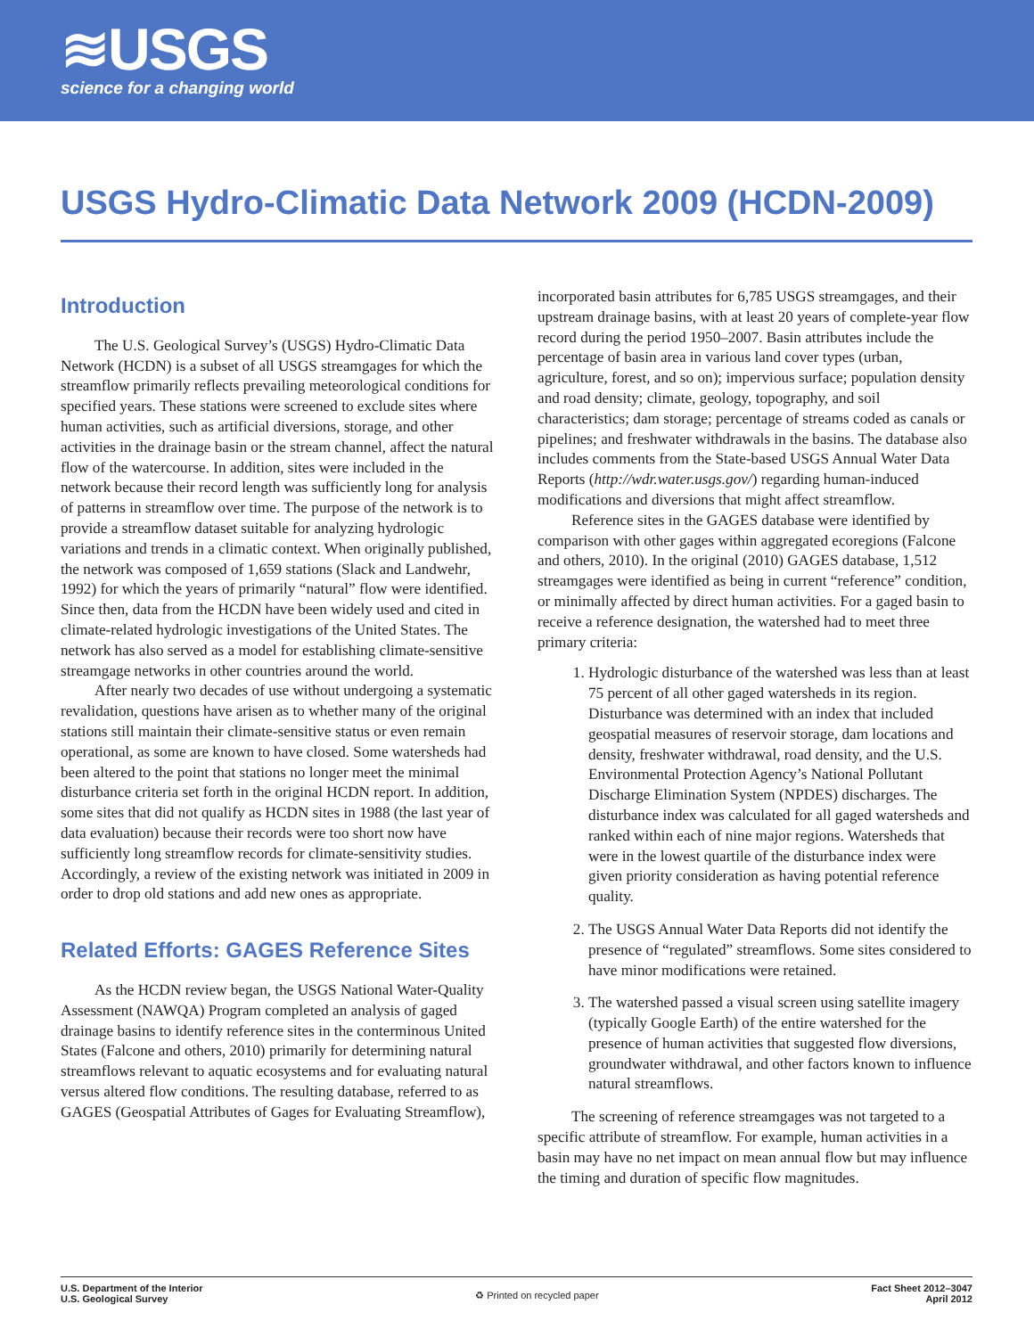≋USGS
science for a changing world
USGS Hydro-Climatic Data Network 2009 (HCDN-2009)
Introduction
The U.S. Geological Survey’s (USGS) Hydro-Climatic Data Network (HCDN) is a subset of all USGS streamgages for which the streamflow primarily reflects prevailing meteorological conditions for specified years. These stations were screened to exclude sites where human activities, such as artificial diversions, storage, and other activities in the drainage basin or the stream channel, affect the natural flow of the watercourse. In addition, sites were included in the network because their record length was sufficiently long for analysis of patterns in streamflow over time. The purpose of the network is to provide a streamflow dataset suitable for analyzing hydrologic variations and trends in a climatic context. When originally published, the network was composed of 1,659 stations (Slack and Landwehr, 1992) for which the years of primarily “natural” flow were identified. Since then, data from the HCDN have been widely used and cited in climate-related hydrologic investigations of the United States. The network has also served as a model for establishing climate-sensitive streamgage networks in other countries around the world.
After nearly two decades of use without undergoing a systematic revalidation, questions have arisen as to whether many of the original stations still maintain their climate-sensitive status or even remain operational, as some are known to have closed. Some watersheds had been altered to the point that stations no longer meet the minimal disturbance criteria set forth in the original HCDN report. In addition, some sites that did not qualify as HCDN sites in 1988 (the last year of data evaluation) because their records were too short now have sufficiently long streamflow records for climate-sensitivity studies. Accordingly, a review of the existing network was initiated in 2009 in order to drop old stations and add new ones as appropriate.
Related Efforts: GAGES Reference Sites
As the HCDN review began, the USGS National Water-Quality Assessment (NAWQA) Program completed an analysis of gaged drainage basins to identify reference sites in the conterminous United States (Falcone and others, 2010) primarily for determining natural streamflows relevant to aquatic ecosystems and for evaluating natural versus altered flow conditions. The resulting database, referred to as GAGES (Geospatial Attributes of Gages for Evaluating Streamflow),
incorporated basin attributes for 6,785 USGS streamgages, and their upstream drainage basins, with at least 20 years of complete-year flow record during the period 1950–2007. Basin attributes include the percentage of basin area in various land cover types (urban, agriculture, forest, and so on); impervious surface; population density and road density; climate, geology, topography, and soil characteristics; dam storage; percentage of streams coded as canals or pipelines; and freshwater withdrawals in the basins. The database also includes comments from the State-based USGS Annual Water Data Reports (http://wdr.water.usgs.gov/) regarding human-induced modifications and diversions that might affect streamflow.
Reference sites in the GAGES database were identified by comparison with other gages within aggregated ecoregions (Falcone and others, 2010). In the original (2010) GAGES database, 1,512 streamgages were identified as being in current “reference” condition, or minimally affected by direct human activities. For a gaged basin to receive a reference designation, the watershed had to meet three primary criteria:
1. Hydrologic disturbance of the watershed was less than at least 75 percent of all other gaged watersheds in its region. Disturbance was determined with an index that included geospatial measures of reservoir storage, dam locations and density, freshwater withdrawal, road density, and the U.S. Environmental Protection Agency’s National Pollutant Discharge Elimination System (NPDES) discharges. The disturbance index was calculated for all gaged watersheds and ranked within each of nine major regions. Watersheds that were in the lowest quartile of the disturbance index were given priority consideration as having potential reference quality.
2. The USGS Annual Water Data Reports did not identify the presence of “regulated” streamflows. Some sites considered to have minor modifications were retained.
3. The watershed passed a visual screen using satellite imagery (typically Google Earth) of the entire watershed for the presence of human activities that suggested flow diversions, groundwater withdrawal, and other factors known to influence natural streamflows.
The screening of reference streamgages was not targeted to a specific attribute of streamflow. For example, human activities in a basin may have no net impact on mean annual flow but may influence the timing and duration of specific flow magnitudes.
U.S. Department of the Interior
U.S. Geological Survey
♻ Printed on recycled paper
Fact Sheet 2012–3047
April 2012